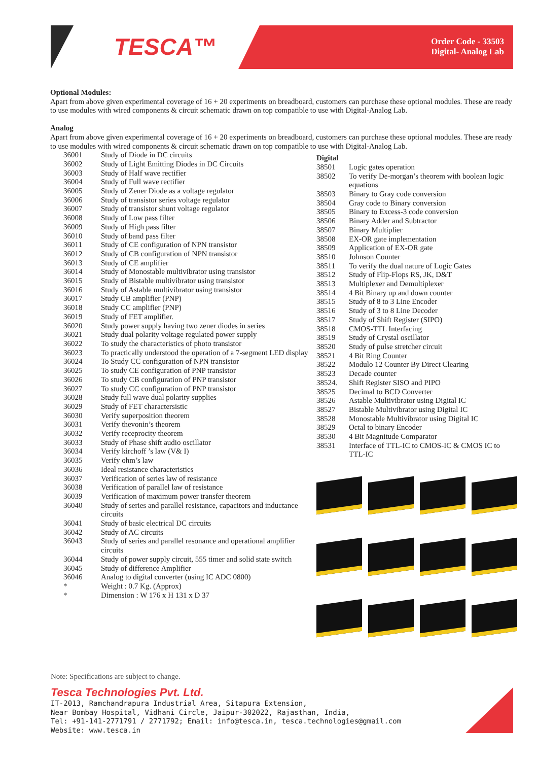TESCA™
Order Code - 33503
Digital- Analog Lab
Optional Modules:
Apart from above given experimental coverage of 16 + 20 experiments on breadboard, customers can purchase these optional modules. These are ready to use modules with wired components & circuit schematic drawn on top compatible to use with Digital-Analog Lab.
Analog
Apart from above given experimental coverage of 16 + 20 experiments on breadboard, customers can purchase these optional modules. These are ready to use modules with wired components & circuit schematic drawn on top compatible to use with Digital-Analog Lab.
| 36001 | Study of Diode in DC circuits |
| 36002 | Study of Light Emitting Diodes in DC Circuits |
| 36003 | Study of Half wave rectifier |
| 36004 | Study of Full wave rectifier |
| 36005 | Study of Zener Diode as a voltage regulator |
| 36006 | Study of transistor series voltage regulator |
| 36007 | Study of transistor shunt voltage regulator |
| 36008 | Study of Low pass filter |
| 36009 | Study of High pass filter |
| 36010 | Study of band pass filter |
| 36011 | Study of CE configuration of NPN transistor |
| 36012 | Study of CB configuration of NPN transistor |
| 36013 | Study of CE amplifier |
| 36014 | Study of Monostable multivibrator using transistor |
| 36015 | Study of Bistable multivibrator using transistor |
| 36016 | Study of Astable multivibrator using transistor |
| 36017 | Study CB amplifier (PNP) |
| 36018 | Study CC amplifier (PNP) |
| 36019 | Study of FET amplifier. |
| 36020 | Study power supply having two zener diodes in series |
| 36021 | Study dual polarity voltage regulated power supply |
| 36022 | To study the characteristics of photo transistor |
| 36023 | To practically understood the operation of a 7-segment LED display |
| 36024 | To Study CC configuration of NPN transistor |
| 36025 | To study CE configuration of PNP transistor |
| 36026 | To study CB configuration of PNP transistor |
| 36027 | To study CC configuration of PNP transistor |
| 36028 | Study full wave dual polarity supplies |
| 36029 | Study of FET charactersistic |
| 36030 | Verify superposition theorem |
| 36031 | Verify thevonin’s theorem |
| 36032 | Verify receprocity theorem |
| 36033 | Study of Phase shift audio oscillator |
| 36034 | Verify kirchoff ’s law (V& I) |
| 36035 | Verify ohm’s law |
| 36036 | Ideal resistance characteristics |
| 36037 | Verification of series law of resistance |
| 36038 | Verification of parallel law of resistance |
| 36039 | Verification of maximum power transfer theorem |
| 36040 | Study of series and parallel resistance, capacitors and inductance circuits |
| 36041 | Study of basic electrical DC circuits |
| 36042 | Study of AC circuits |
| 36043 | Study of series and parallel resonance and operational amplifier circuits |
| 36044 | Study of power supply circuit, 555 timer and solid state switch |
| 36045 | Study of difference Amplifier |
| 36046 | Analog to digital converter (using IC ADC 0800) |
| * | Weight : 0.7 Kg. (Approx) |
| * | Dimension : W 176 x H 131 x D 37 |
Digital
| 38501 | Logic gates operation |
| 38502 | To verify De-morgan’s theorem with boolean logic equations |
| 38503 | Binary to Gray code conversion |
| 38504 | Gray code to Binary conversion |
| 38505 | Binary to Excess-3 code conversion |
| 38506 | Binary Adder and Subtractor |
| 38507 | Binary Multiplier |
| 38508 | EX-OR gate implementation |
| 38509 | Application of EX-OR gate |
| 38510 | Johnson Counter |
| 38511 | To verify the dual nature of Logic Gates |
| 38512 | Study of Flip-Flops RS, JK, D&T |
| 38513 | Multiplexer and Demultiplexer |
| 38514 | 4 Bit Binary up and down counter |
| 38515 | Study of 8 to 3 Line Encoder |
| 38516 | Study of 3 to 8 Line Decoder |
| 38517 | Study of Shift Register (SIPO) |
| 38518 | CMOS-TTL Interfacing |
| 38519 | Study of Crystal oscillator |
| 38520 | Study of pulse stretcher circuit |
| 38521 | 4 Bit Ring Counter |
| 38522 | Modulo 12 Counter By Direct Clearing |
| 38523 | Decade counter |
| 38524. | Shift Register SISO and PIPO |
| 38525 | Decimal to BCD Converter |
| 38526 | Astable Multivibrator using Digital IC |
| 38527 | Bistable Multivibrator using Digital IC |
| 38528 | Monostable Multivibrator using Digital IC |
| 38529 | Octal to binary Encoder |
| 38530 | 4 Bit Magnitude Comparator |
| 38531 | Interface of TTL-IC to CMOS-IC & CMOS IC to TTL-IC |
Note: Specifications are subject to change.
Tesca Technologies Pvt. Ltd.
IT-2013, Ramchandrapura Industrial Area, Sitapura Extension,
Near Bombay Hospital, Vidhani Circle, Jaipur-302022, Rajasthan, India,
Tel: +91-141-2771791 / 2771792; Email: info@tesca.in, tesca.technologies@gmail.com
Website: www.tesca.in